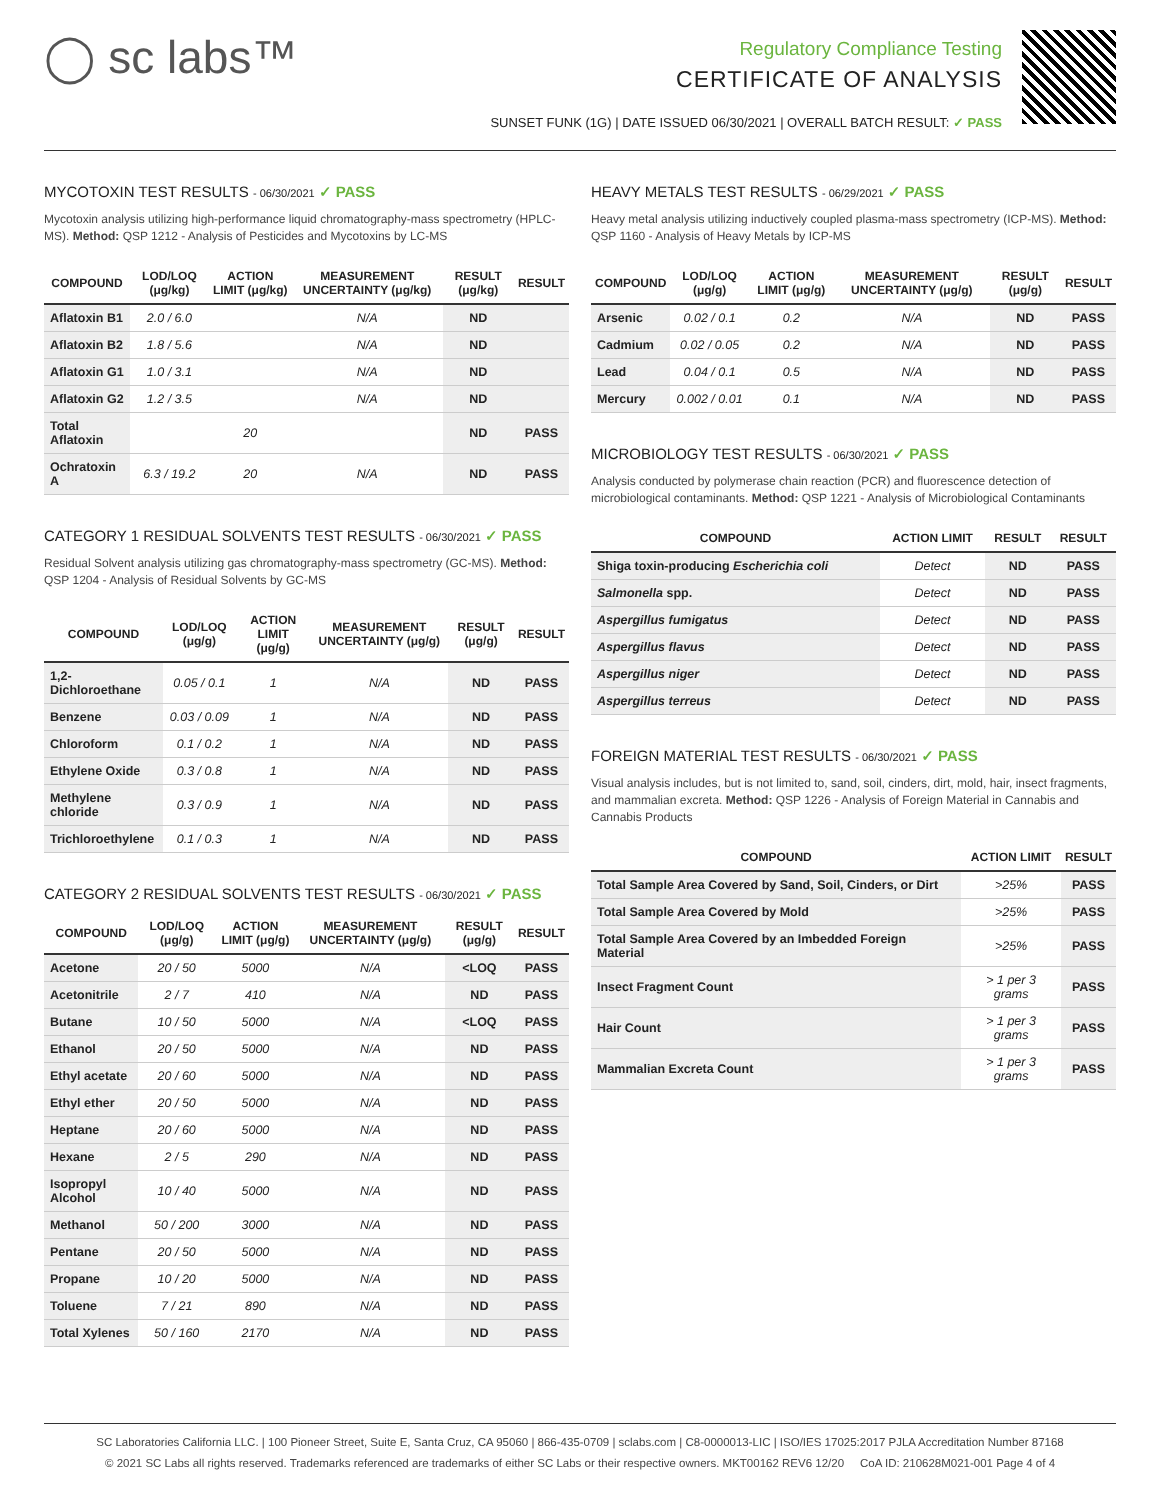◯ sc labs™
Regulatory Compliance Testing
CERTIFICATE OF ANALYSIS
SUNSET FUNK (1G) | DATE ISSUED 06/30/2021 | OVERALL BATCH RESULT: ✓ PASS
MYCOTOXIN TEST RESULTS - 06/30/2021 ✓ PASS
Mycotoxin analysis utilizing high-performance liquid chromatography-mass spectrometry (HPLC-MS). Method: QSP 1212 - Analysis of Pesticides and Mycotoxins by LC-MS
| COMPOUND | LOD/LOQ (μg/kg) | ACTION LIMIT (μg/kg) | MEASUREMENT UNCERTAINTY (μg/kg) | RESULT (μg/kg) | RESULT |
| --- | --- | --- | --- | --- | --- |
| Aflatoxin B1 | 2.0 / 6.0 | | N/A | ND | |
| Aflatoxin B2 | 1.8 / 5.6 | | N/A | ND | |
| Aflatoxin G1 | 1.0 / 3.1 | | N/A | ND | |
| Aflatoxin G2 | 1.2 / 3.5 | | N/A | ND | |
| Total Aflatoxin | | 20 | | ND | PASS |
| Ochratoxin A | 6.3 / 19.2 | 20 | N/A | ND | PASS |
CATEGORY 1 RESIDUAL SOLVENTS TEST RESULTS - 06/30/2021 ✓ PASS
Residual Solvent analysis utilizing gas chromatography-mass spectrometry (GC-MS). Method: QSP 1204 - Analysis of Residual Solvents by GC-MS
| COMPOUND | LOD/LOQ (μg/g) | ACTION LIMIT (μg/g) | MEASUREMENT UNCERTAINTY (μg/g) | RESULT (μg/g) | RESULT |
| --- | --- | --- | --- | --- | --- |
| 1,2-Dichloroethane | 0.05 / 0.1 | 1 | N/A | ND | PASS |
| Benzene | 0.03 / 0.09 | 1 | N/A | ND | PASS |
| Chloroform | 0.1 / 0.2 | 1 | N/A | ND | PASS |
| Ethylene Oxide | 0.3 / 0.8 | 1 | N/A | ND | PASS |
| Methylene chloride | 0.3 / 0.9 | 1 | N/A | ND | PASS |
| Trichloroethylene | 0.1 / 0.3 | 1 | N/A | ND | PASS |
CATEGORY 2 RESIDUAL SOLVENTS TEST RESULTS - 06/30/2021 ✓ PASS
| COMPOUND | LOD/LOQ (μg/g) | ACTION LIMIT (μg/g) | MEASUREMENT UNCERTAINTY (μg/g) | RESULT (μg/g) | RESULT |
| --- | --- | --- | --- | --- | --- |
| Acetone | 20 / 50 | 5000 | N/A | <LOQ | PASS |
| Acetonitrile | 2 / 7 | 410 | N/A | ND | PASS |
| Butane | 10 / 50 | 5000 | N/A | <LOQ | PASS |
| Ethanol | 20 / 50 | 5000 | N/A | ND | PASS |
| Ethyl acetate | 20 / 60 | 5000 | N/A | ND | PASS |
| Ethyl ether | 20 / 50 | 5000 | N/A | ND | PASS |
| Heptane | 20 / 60 | 5000 | N/A | ND | PASS |
| Hexane | 2 / 5 | 290 | N/A | ND | PASS |
| Isopropyl Alcohol | 10 / 40 | 5000 | N/A | ND | PASS |
| Methanol | 50 / 200 | 3000 | N/A | ND | PASS |
| Pentane | 20 / 50 | 5000 | N/A | ND | PASS |
| Propane | 10 / 20 | 5000 | N/A | ND | PASS |
| Toluene | 7 / 21 | 890 | N/A | ND | PASS |
| Total Xylenes | 50 / 160 | 2170 | N/A | ND | PASS |
HEAVY METALS TEST RESULTS - 06/29/2021 ✓ PASS
Heavy metal analysis utilizing inductively coupled plasma-mass spectrometry (ICP-MS). Method: QSP 1160 - Analysis of Heavy Metals by ICP-MS
| COMPOUND | LOD/LOQ (μg/g) | ACTION LIMIT (μg/g) | MEASUREMENT UNCERTAINTY (μg/g) | RESULT (μg/g) | RESULT |
| --- | --- | --- | --- | --- | --- |
| Arsenic | 0.02 / 0.1 | 0.2 | N/A | ND | PASS |
| Cadmium | 0.02 / 0.05 | 0.2 | N/A | ND | PASS |
| Lead | 0.04 / 0.1 | 0.5 | N/A | ND | PASS |
| Mercury | 0.002 / 0.01 | 0.1 | N/A | ND | PASS |
MICROBIOLOGY TEST RESULTS - 06/30/2021 ✓ PASS
Analysis conducted by polymerase chain reaction (PCR) and fluorescence detection of microbiological contaminants. Method: QSP 1221 - Analysis of Microbiological Contaminants
| COMPOUND | ACTION LIMIT | RESULT | RESULT |
| --- | --- | --- | --- |
| Shiga toxin-producing Escherichia coli | Detect | ND | PASS |
| Salmonella spp. | Detect | ND | PASS |
| Aspergillus fumigatus | Detect | ND | PASS |
| Aspergillus flavus | Detect | ND | PASS |
| Aspergillus niger | Detect | ND | PASS |
| Aspergillus terreus | Detect | ND | PASS |
FOREIGN MATERIAL TEST RESULTS - 06/30/2021 ✓ PASS
Visual analysis includes, but is not limited to, sand, soil, cinders, dirt, mold, hair, insect fragments, and mammalian excreta. Method: QSP 1226 - Analysis of Foreign Material in Cannabis and Cannabis Products
| COMPOUND | ACTION LIMIT | RESULT |
| --- | --- | --- |
| Total Sample Area Covered by Sand, Soil, Cinders, or Dirt | >25% | PASS |
| Total Sample Area Covered by Mold | >25% | PASS |
| Total Sample Area Covered by an Imbedded Foreign Material | >25% | PASS |
| Insect Fragment Count | > 1 per 3 grams | PASS |
| Hair Count | > 1 per 3 grams | PASS |
| Mammalian Excreta Count | > 1 per 3 grams | PASS |
SC Laboratories California LLC. | 100 Pioneer Street, Suite E, Santa Cruz, CA 95060 | 866-435-0709 | sclabs.com | C8-0000013-LIC | ISO/IES 17025:2017 PJLA Accreditation Number 87168
© 2021 SC Labs all rights reserved. Trademarks referenced are trademarks of either SC Labs or their respective owners. MKT00162 REV6 12/20 CoA ID: 210628M021-001 Page 4 of 4